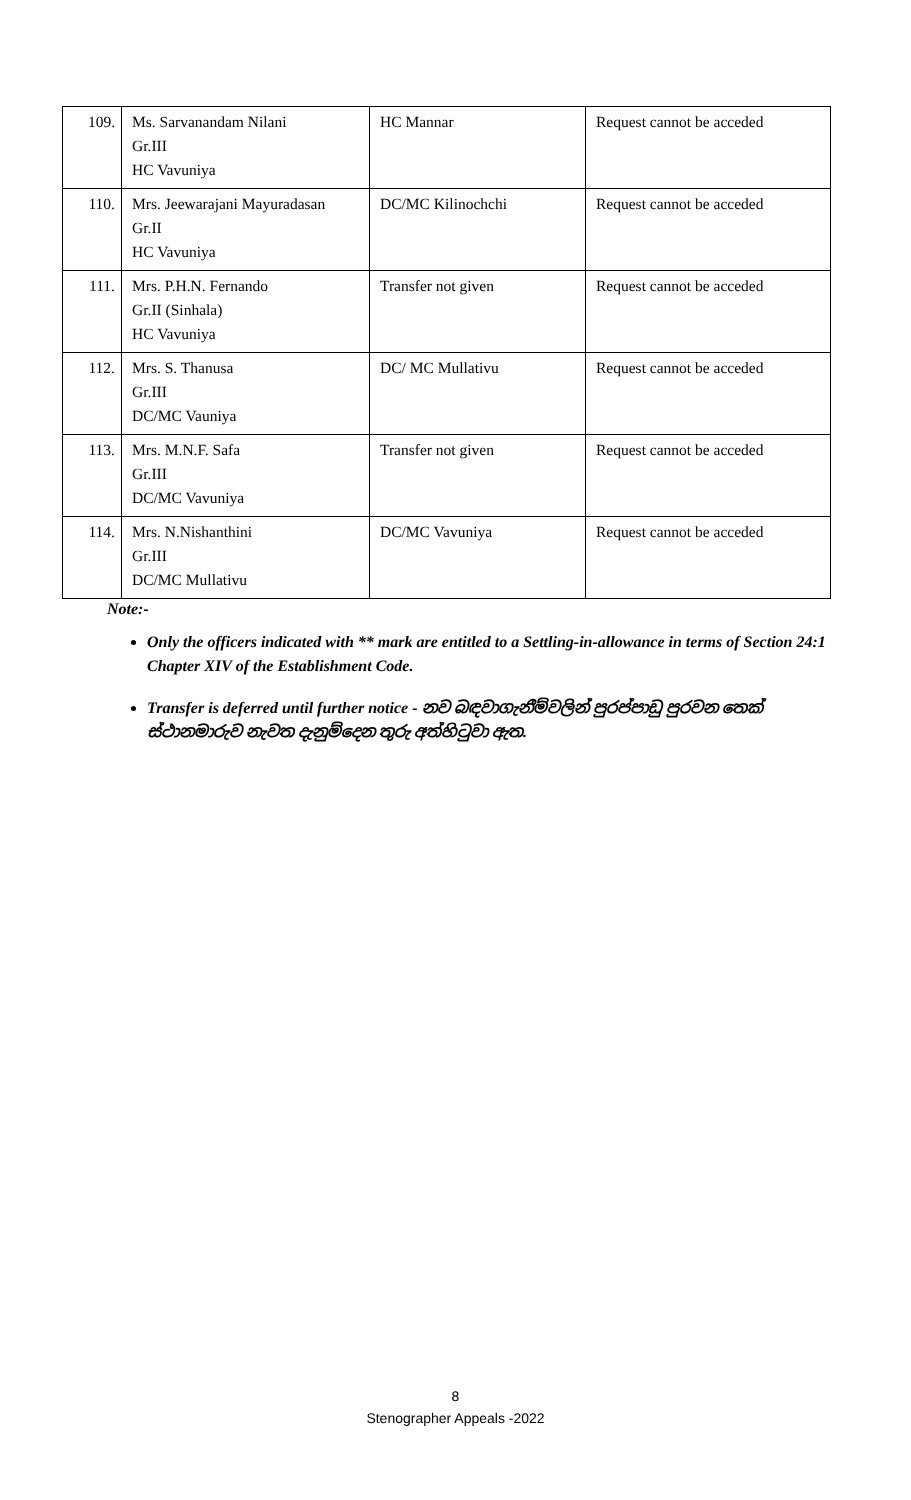| 109. | Ms. Sarvanandam Nilani Gr.III HC Vavuniya | HC Mannar | Request cannot be acceded |
| 110. | Mrs. Jeewarajani Mayuradasan Gr.II HC Vavuniya | DC/MC Kilinochchi | Request cannot be acceded |
| 111. | Mrs. P.H.N. Fernando Gr.II (Sinhala) HC Vavuniya | Transfer not given | Request cannot be acceded |
| 112. | Mrs. S. Thanusa Gr.III DC/MC Vauniya | DC/ MC Mullativu | Request cannot be acceded |
| 113. | Mrs. M.N.F. Safa Gr.III DC/MC Vavuniya | Transfer not given | Request cannot be acceded |
| 114. | Mrs. N.Nishanthini Gr.III DC/MC Mullativu | DC/MC Vavuniya | Request cannot be acceded |
Note:-
Only the officers indicated with ** mark are entitled to a Settling-in-allowance in terms of Section 24:1 Chapter XIV of the Establishment Code.
Transfer is deferred until further notice - නව බඳවාගැනීම්වලින් පුරප්පාඩු පුරවන තෙක් ස්ථානමාරුව නැවත දැනුම්දෙන තුරු අත්හිටුවා ඇත.
8
Stenographer Appeals -2022